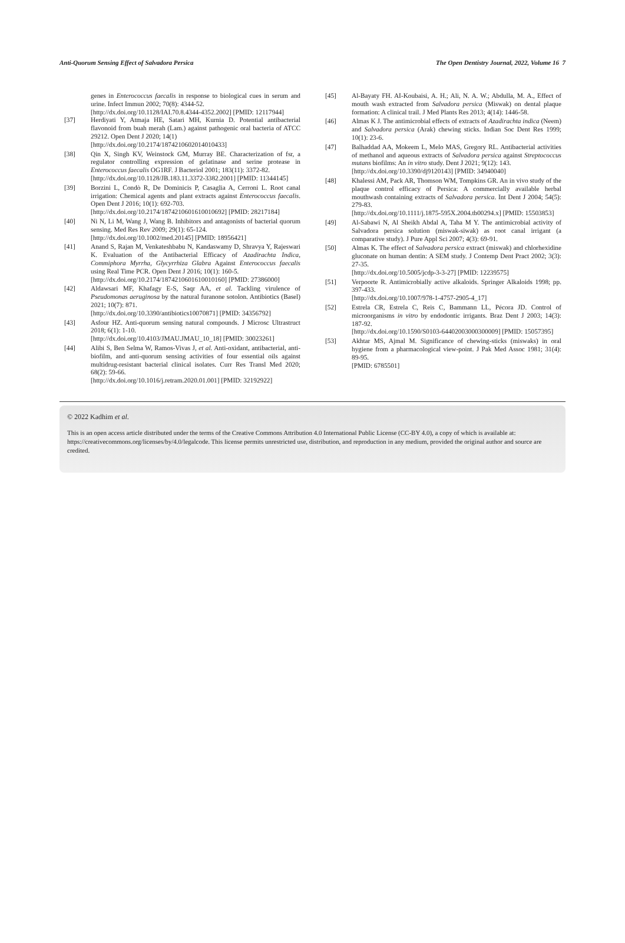Anti-Quorum Sensing Effect of Salvadora Persica The Open Dentistry Journal, 2022, Volume 16 7
genes in Enterococcus faecalis in response to biological cues in serum and urine. Infect Immun 2002; 70(8): 4344-52.
[http://dx.doi.org/10.1128/IAI.70.8.4344-4352.2002] [PMID: 12117944]
[37] Herdiyati Y, Atmaja HE, Satari MH, Kurnia D. Potential antibacterial flavonoid from buah merah (Lam.) against pathogenic oral bacteria of ATCC 29212. Open Dent J 2020; 14(1)
[http://dx.doi.org/10.2174/1874210602014010433]
[38] Qin X, Singh KV, Weinstock GM, Murray BE. Characterization of fsr, a regulator controlling expression of gelatinase and serine protease in Enterococcus faecalis OG1RF. J Bacteriol 2001; 183(11): 3372-82.
[http://dx.doi.org/10.1128/JB.183.11.3372-3382.2001] [PMID: 11344145]
[39] Borzini L, Condò R, De Dominicis P, Casaglia A, Cerroni L. Root canal irrigation: Chemical agents and plant extracts against Enterococcus faecalis. Open Dent J 2016; 10(1): 692-703.
[http://dx.doi.org/10.2174/1874210601610010692] [PMID: 28217184]
[40] Ni N, Li M, Wang J, Wang B. Inhibitors and antagonists of bacterial quorum sensing. Med Res Rev 2009; 29(1): 65-124.
[http://dx.doi.org/10.1002/med.20145] [PMID: 18956421]
[41] Anand S, Rajan M, Venkateshbabu N, Kandaswamy D, Shravya Y, Rajeswari K. Evaluation of the Antibacterial Efficacy of Azadirachta Indica, Commiphora Myrrha, Glycyrrhiza Glabra Against Enterococcus faecalis using Real Time PCR. Open Dent J 2016; 10(1): 160-5.
[http://dx.doi.org/10.2174/1874210601610010160] [PMID: 27386000]
[42] Aldawsari MF, Khafagy E-S, Saqr AA, et al. Tackling virulence of Pseudomonas aeruginosa by the natural furanone sotolon. Antibiotics (Basel) 2021; 10(7): 871.
[http://dx.doi.org/10.3390/antibiotics10070871] [PMID: 34356792]
[43] Asfour HZ. Anti-quorum sensing natural compounds. J Microsc Ultrastruct 2018; 6(1): 1-10.
[http://dx.doi.org/10.4103/JMAU.JMAU_10_18] [PMID: 30023261]
[44] Alibi S, Ben Selma W, Ramos-Vivas J, et al. Anti-oxidant, antibacterial, anti-biofilm, and anti-quorum sensing activities of four essential oils against multidrug-resistant bacterial clinical isolates. Curr Res Transl Med 2020; 68(2): 59-66.
[http://dx.doi.org/10.1016/j.retram.2020.01.001] [PMID: 32192922]
[45] Al-Bayaty FH. AI-Koubaisi, A. H.; Ali, N. A. W.; Abdulla, M. A., Effect of mouth wash extracted from Salvadora persica (Miswak) on dental plaque formation: A clinical trail. J Med Plants Res 2013; 4(14): 1446-58.
[46] Almas K J. The antimicrobial effects of extracts of Azadirachta indica (Neem) and Salvadora persica (Arak) chewing sticks. Indian Soc Dent Res 1999; 10(1): 23-6.
[47] Balhaddad AA, Mokeem L, Melo MAS, Gregory RL. Antibacterial activities of methanol and aqueous extracts of Salvadora persica against Streptococcus mutans biofilms: An in vitro study. Dent J 2021; 9(12): 143.
[http://dx.doi.org/10.3390/dj9120143] [PMID: 34940040]
[48] Khalessi AM, Pack AR, Thomson WM, Tompkins GR. An in vivo study of the plaque control efficacy of Persica: A commercially available herbal mouthwash containing extracts of Salvadora persica. Int Dent J 2004; 54(5): 279-83.
[http://dx.doi.org/10.1111/j.1875-595X.2004.tb00294.x] [PMID: 15503853]
[49] Al-Sabawi N, Al Sheikh Abdal A, Taha M Y. The antimicrobial activity of Salvadora persica solution (miswak-siwak) as root canal irrigant (a comparative study). J Pure Appl Sci 2007; 4(3): 69-91.
[50] Almas K. The effect of Salvadora persica extract (miswak) and chlorhexidine gluconate on human dentin: A SEM study. J Contemp Dent Pract 2002; 3(3): 27-35.
[http://dx.doi.org/10.5005/jcdp-3-3-27] [PMID: 12239575]
[51] Verpoorte R. Antimicrobially active alkaloids. Springer Alkaloids 1998; pp. 397-433.
[http://dx.doi.org/10.1007/978-1-4757-2905-4_17]
[52] Estrela CR, Estrela C, Reis C, Bammann LL, Pécora JD. Control of microorganisms in vitro by endodontic irrigants. Braz Dent J 2003; 14(3): 187-92.
[http://dx.doi.org/10.1590/S0103-64402003000300009] [PMID: 15057395]
[53] Akhtar MS, Ajmal M. Significance of chewing-sticks (miswaks) in oral hygiene from a pharmacological view-point. J Pak Med Assoc 1981; 31(4): 89-95.
[PMID: 6785501]
© 2022 Kadhim et al.
This is an open access article distributed under the terms of the Creative Commons Attribution 4.0 International Public License (CC-BY 4.0), a copy of which is available at: https://creativecommons.org/licenses/by/4.0/legalcode. This license permits unrestricted use, distribution, and reproduction in any medium, provided the original author and source are credited.